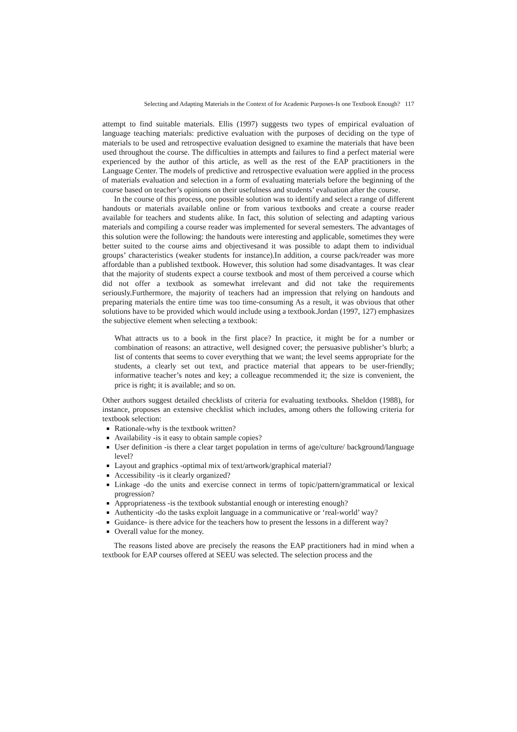Selecting and Adapting Materials in the Context of for Academic Purposes-Is one Textbook Enough? 117
attempt to find suitable materials. Ellis (1997) suggests two types of empirical evaluation of language teaching materials: predictive evaluation with the purposes of deciding on the type of materials to be used and retrospective evaluation designed to examine the materials that have been used throughout the course. The difficulties in attempts and failures to find a perfect material were experienced by the author of this article, as well as the rest of the EAP practitioners in the Language Center. The models of predictive and retrospective evaluation were applied in the process of materials evaluation and selection in a form of evaluating materials before the beginning of the course based on teacher’s opinions on their usefulness and students’ evaluation after the course.
In the course of this process, one possible solution was to identify and select a range of different handouts or materials available online or from various textbooks and create a course reader available for teachers and students alike. In fact, this solution of selecting and adapting various materials and compiling a course reader was implemented for several semesters. The advantages of this solution were the following: the handouts were interesting and applicable, sometimes they were better suited to the course aims and objectivesand it was possible to adapt them to individual groups’ characteristics (weaker students for instance).In addition, a course pack/reader was more affordable than a published textbook. However, this solution had some disadvantages. It was clear that the majority of students expect a course textbook and most of them perceived a course which did not offer a textbook as somewhat irrelevant and did not take the requirements seriously.Furthermore, the majority of teachers had an impression that relying on handouts and preparing materials the entire time was too time-consuming As a result, it was obvious that other solutions have to be provided which would include using a textbook.Jordan (1997, 127) emphasizes the subjective element when selecting a textbook:
What attracts us to a book in the first place? In practice, it might be for a number or combination of reasons: an attractive, well designed cover; the persuasive publisher’s blurb; a list of contents that seems to cover everything that we want; the level seems appropriate for the students, a clearly set out text, and practice material that appears to be user-friendly; informative teacher’s notes and key; a colleague recommended it; the size is convenient, the price is right; it is available; and so on.
Other authors suggest detailed checklists of criteria for evaluating textbooks. Sheldon (1988), for instance, proposes an extensive checklist which includes, among others the following criteria for textbook selection:
Rationale-why is the textbook written?
Availability -is it easy to obtain sample copies?
User definition -is there a clear target population in terms of age/culture/ background/language level?
Layout and graphics -optimal mix of text/artwork/graphical material?
Accessibility -is it clearly organized?
Linkage -do the units and exercise connect in terms of topic/pattern/grammatical or lexical progression?
Appropriateness -is the textbook substantial enough or interesting enough?
Authenticity -do the tasks exploit language in a communicative or ‘real-world’ way?
Guidance- is there advice for the teachers how to present the lessons in a different way?
Overall value for the money.
The reasons listed above are precisely the reasons the EAP practitioners had in mind when a textbook for EAP courses offered at SEEU was selected. The selection process and the